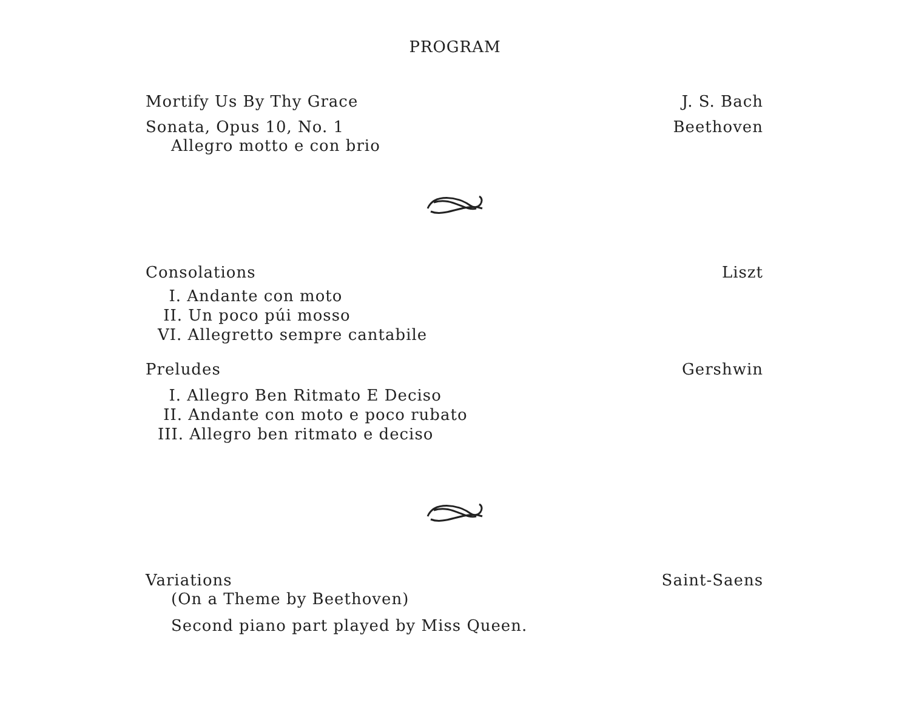PROGRAM
Mortify Us By Thy Grace J. S. Bach
Sonata, Opus 10, No. 1 Beethoven
Allegro motto e con brio
Consolations Liszt
I. Andante con moto
II. Un poco púi mosso
VI. Allegretto sempre cantabile
Preludes Gershwin
I. Allegro Ben Ritmato E Deciso
II. Andante con moto e poco rubato
III. Allegro ben ritmato e deciso
Variations Saint-Saens
(On a Theme by Beethoven)
Second piano part played by Miss Queen.